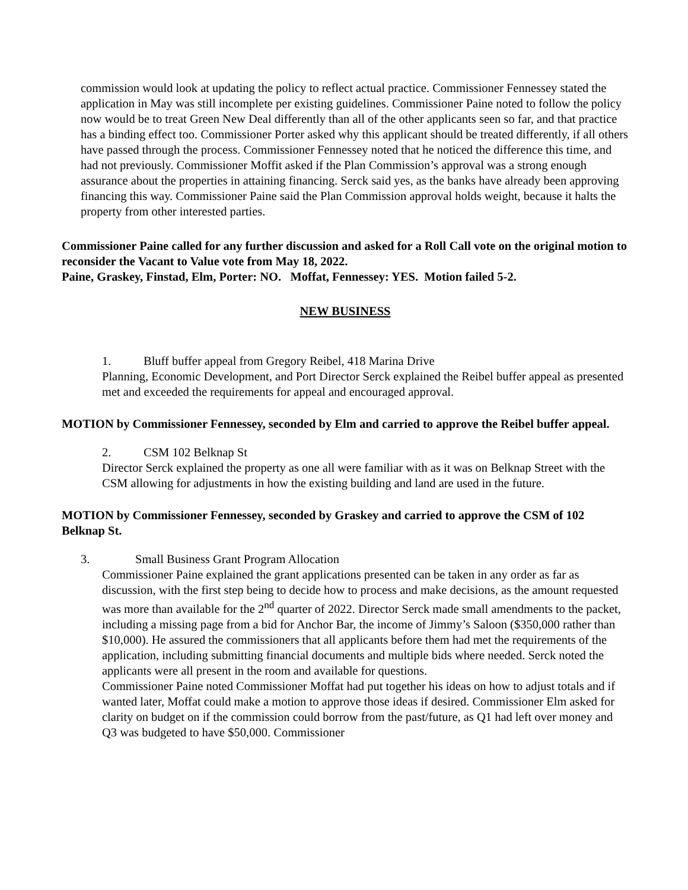commission would look at updating the policy to reflect actual practice. Commissioner Fennessey stated the application in May was still incomplete per existing guidelines. Commissioner Paine noted to follow the policy now would be to treat Green New Deal differently than all of the other applicants seen so far, and that practice has a binding effect too. Commissioner Porter asked why this applicant should be treated differently, if all others have passed through the process. Commissioner Fennessey noted that he noticed the difference this time, and had not previously. Commissioner Moffit asked if the Plan Commission’s approval was a strong enough assurance about the properties in attaining financing. Serck said yes, as the banks have already been approving financing this way. Commissioner Paine said the Plan Commission approval holds weight, because it halts the property from other interested parties.
Commissioner Paine called for any further discussion and asked for a Roll Call vote on the original motion to reconsider the Vacant to Value vote from May 18, 2022.
Paine, Graskey, Finstad, Elm, Porter: NO. Moffat, Fennessey: YES. Motion failed 5-2.
NEW BUSINESS
1. Bluff buffer appeal from Gregory Reibel, 418 Marina Drive
Planning, Economic Development, and Port Director Serck explained the Reibel buffer appeal as presented met and exceeded the requirements for appeal and encouraged approval.
MOTION by Commissioner Fennessey, seconded by Elm and carried to approve the Reibel buffer appeal.
2. CSM 102 Belknap St
Director Serck explained the property as one all were familiar with as it was on Belknap Street with the CSM allowing for adjustments in how the existing building and land are used in the future.
MOTION by Commissioner Fennessey, seconded by Graskey and carried to approve the CSM of 102 Belknap St.
3. Small Business Grant Program Allocation
Commissioner Paine explained the grant applications presented can be taken in any order as far as discussion, with the first step being to decide how to process and make decisions, as the amount requested was more than available for the 2<sup>nd</sup> quarter of 2022. Director Serck made small amendments to the packet, including a missing page from a bid for Anchor Bar, the income of Jimmy’s Saloon ($350,000 rather than $10,000). He assured the commissioners that all applicants before them had met the requirements of the application, including submitting financial documents and multiple bids where needed. Serck noted the applicants were all present in the room and available for questions.
Commissioner Paine noted Commissioner Moffat had put together his ideas on how to adjust totals and if wanted later, Moffat could make a motion to approve those ideas if desired. Commissioner Elm asked for clarity on budget on if the commission could borrow from the past/future, as Q1 had left over money and Q3 was budgeted to have $50,000. Commissioner